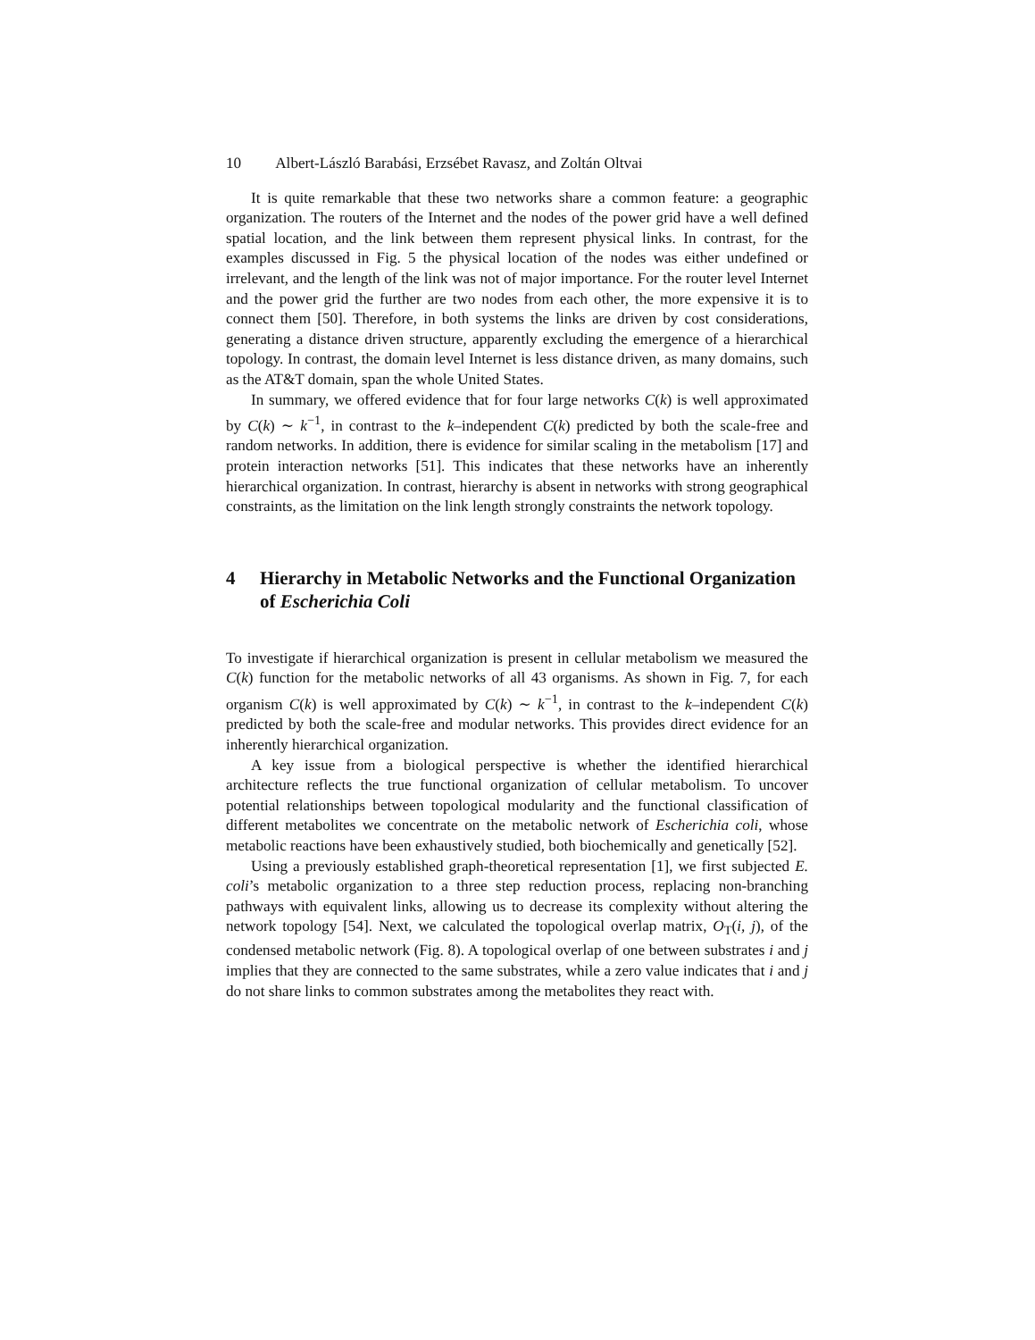10 Albert-László Barabási, Erzsébet Ravasz, and Zoltán Oltvai
It is quite remarkable that these two networks share a common feature: a geographic organization. The routers of the Internet and the nodes of the power grid have a well defined spatial location, and the link between them represent physical links. In contrast, for the examples discussed in Fig. 5 the physical location of the nodes was either undefined or irrelevant, and the length of the link was not of major importance. For the router level Internet and the power grid the further are two nodes from each other, the more expensive it is to connect them [50]. Therefore, in both systems the links are driven by cost considerations, generating a distance driven structure, apparently excluding the emergence of a hierarchical topology. In contrast, the domain level Internet is less distance driven, as many domains, such as the AT&T domain, span the whole United States.
In summary, we offered evidence that for four large networks C(k) is well approximated by C(k) ∼ k<sup>−1</sup>, in contrast to the k–independent C(k) predicted by both the scale-free and random networks. In addition, there is evidence for similar scaling in the metabolism [17] and protein interaction networks [51]. This indicates that these networks have an inherently hierarchical organization. In contrast, hierarchy is absent in networks with strong geographical constraints, as the limitation on the link length strongly constraints the network topology.
4 Hierarchy in Metabolic Networks and the Functional Organization of Escherichia Coli
To investigate if hierarchical organization is present in cellular metabolism we measured the C(k) function for the metabolic networks of all 43 organisms. As shown in Fig. 7, for each organism C(k) is well approximated by C(k) ∼ k<sup>−1</sup>, in contrast to the k–independent C(k) predicted by both the scale-free and modular networks. This provides direct evidence for an inherently hierarchical organization.
A key issue from a biological perspective is whether the identified hierarchical architecture reflects the true functional organization of cellular metabolism. To uncover potential relationships between topological modularity and the functional classification of different metabolites we concentrate on the metabolic network of Escherichia coli, whose metabolic reactions have been exhaustively studied, both biochemically and genetically [52].
Using a previously established graph-theoretical representation [1], we first subjected E. coli’s metabolic organization to a three step reduction process, replacing non-branching pathways with equivalent links, allowing us to decrease its complexity without altering the network topology [54]. Next, we calculated the topological overlap matrix, O<sub>T</sub>(i, j), of the condensed metabolic network (Fig. 8). A topological overlap of one between substrates i and j implies that they are connected to the same substrates, while a zero value indicates that i and j do not share links to common substrates among the metabolites they react with.